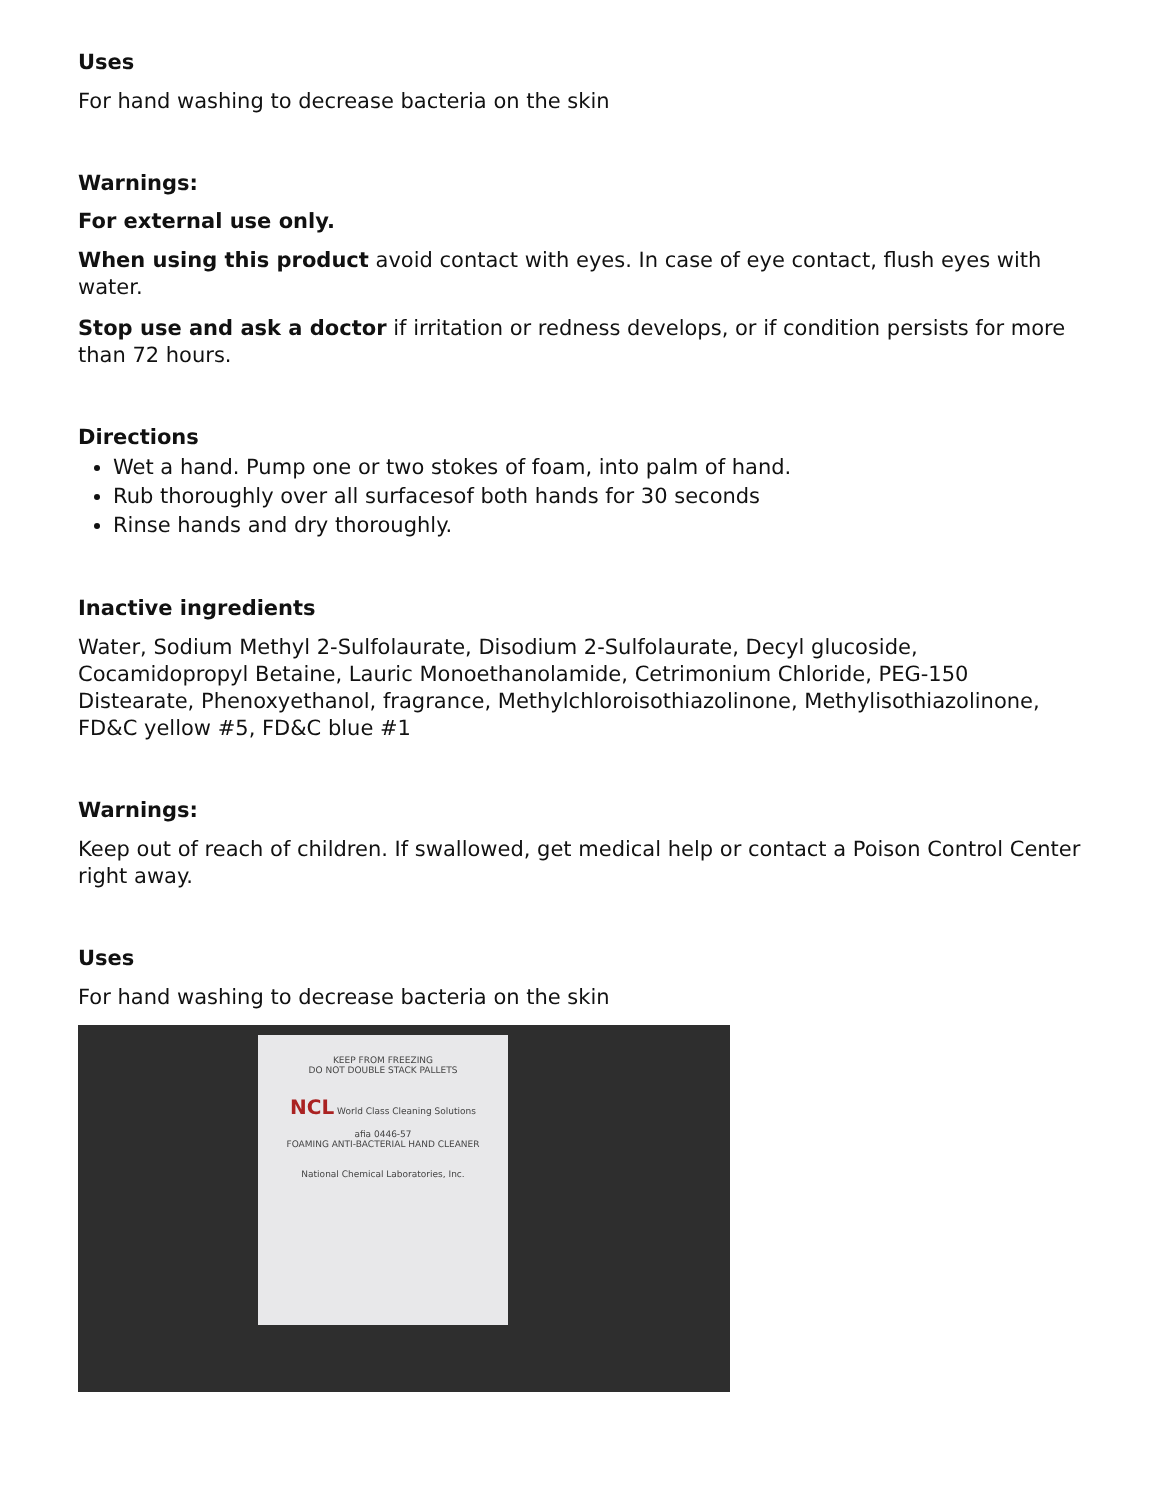Uses
For hand washing to decrease bacteria on the skin
Warnings:
For external use only.
When using this product avoid contact with eyes. In case of eye contact, flush eyes with water.
Stop use and ask a doctor if irritation or redness develops, or if condition persists for more than 72 hours.
Directions
Wet a hand. Pump one or two stokes of foam, into palm of hand.
Rub thoroughly over all surfacesof both hands for 30 seconds
Rinse hands and dry thoroughly.
Inactive ingredients
Water, Sodium Methyl 2-Sulfolaurate, Disodium 2-Sulfolaurate, Decyl glucoside, Cocamidopropyl Betaine, Lauric Monoethanolamide, Cetrimonium Chloride, PEG-150 Distearate, Phenoxyethanol, fragrance, Methylchloroisothiazolinone, Methylisothiazolinone, FD&C yellow #5, FD&C blue #1
Warnings:
Keep out of reach of children. If swallowed, get medical help or contact a Poison Control Center right away.
Uses
For hand washing to decrease bacteria on the skin
KEEP FROM FREEZING
DO NOT DOUBLE STACK PALLETS
NCL World Class Cleaning Solutions
afia 0446-57
FOAMING ANTI-BACTERIAL HAND CLEANER
National Chemical Laboratories, Inc.